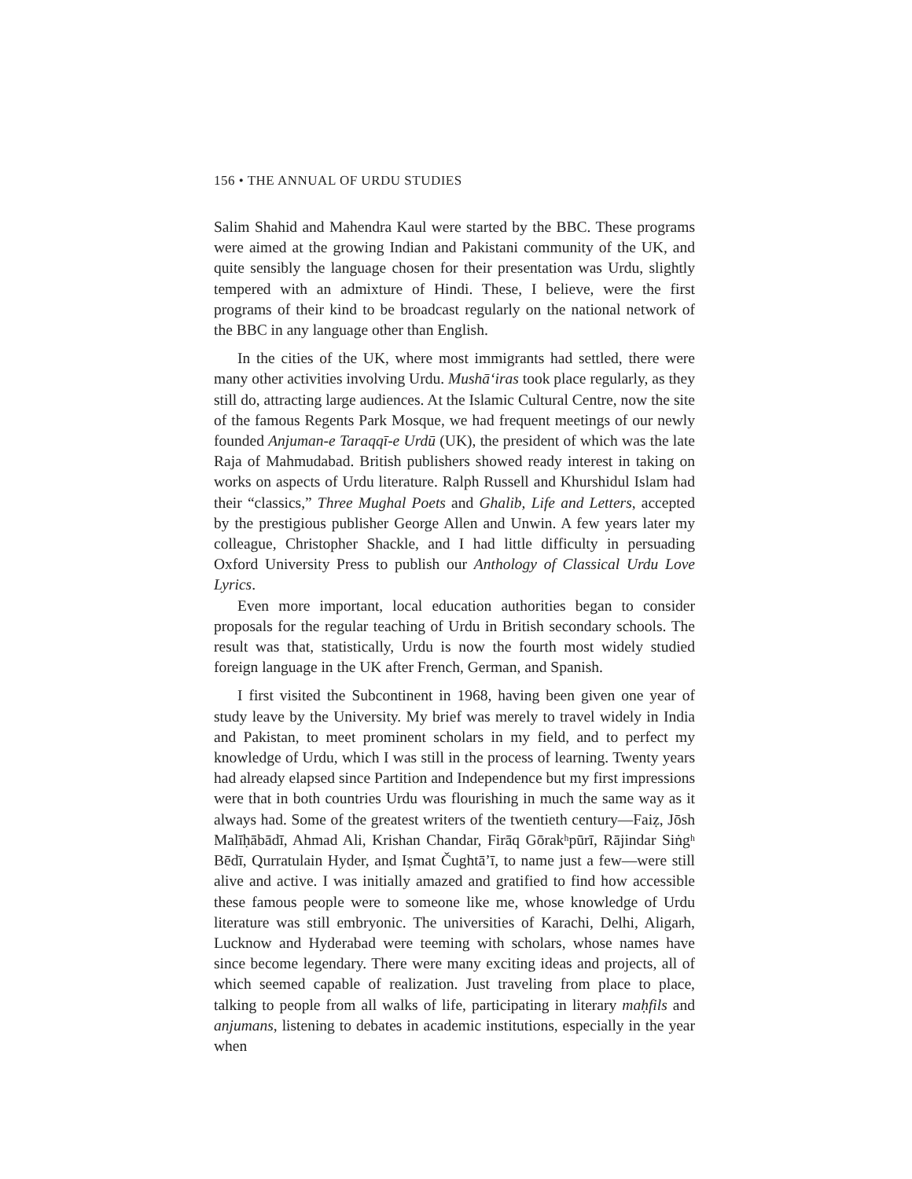156 • THE ANNUAL OF URDU STUDIES
Salim Shahid and Mahendra Kaul were started by the BBC. These programs were aimed at the growing Indian and Pakistani community of the UK, and quite sensibly the language chosen for their presentation was Urdu, slightly tempered with an admixture of Hindi. These, I believe, were the first programs of their kind to be broadcast regularly on the national network of the BBC in any language other than English.
In the cities of the UK, where most immigrants had settled, there were many other activities involving Urdu. Mushā‘iras took place regularly, as they still do, attracting large audiences. At the Islamic Cultural Centre, now the site of the famous Regents Park Mosque, we had frequent meetings of our newly founded Anjuman-e Taraqqī-e Urdū (UK), the president of which was the late Raja of Mahmudabad. British publishers showed ready interest in taking on works on aspects of Urdu literature. Ralph Russell and Khurshidul Islam had their “classics,” Three Mughal Poets and Ghalib, Life and Letters, accepted by the prestigious publisher George Allen and Unwin. A few years later my colleague, Christopher Shackle, and I had little difficulty in persuading Oxford University Press to publish our Anthology of Classical Urdu Love Lyrics.
Even more important, local education authorities began to consider proposals for the regular teaching of Urdu in British secondary schools. The result was that, statistically, Urdu is now the fourth most widely studied foreign language in the UK after French, German, and Spanish.
I first visited the Subcontinent in 1968, having been given one year of study leave by the University. My brief was merely to travel widely in India and Pakistan, to meet prominent scholars in my field, and to perfect my knowledge of Urdu, which I was still in the process of learning. Twenty years had already elapsed since Partition and Independence but my first impressions were that in both countries Urdu was flourishing in much the same way as it always had. Some of the greatest writers of the twentieth century—Faiẓ, Jōsh Malīḥābādī, Ahmad Ali, Krishan Chandar, Firāq Gōrakʰpūrī, Rājindar Siṅgʰ Bēdī, Qurratulain Hyder, and Iṣmat Čughtā’ī, to name just a few—were still alive and active. I was initially amazed and gratified to find how accessible these famous people were to someone like me, whose knowledge of Urdu literature was still embryonic. The universities of Karachi, Delhi, Aligarh, Lucknow and Hyderabad were teeming with scholars, whose names have since become legendary. There were many exciting ideas and projects, all of which seemed capable of realization. Just traveling from place to place, talking to people from all walks of life, participating in literary maḥfils and anjumans, listening to debates in academic institutions, especially in the year when